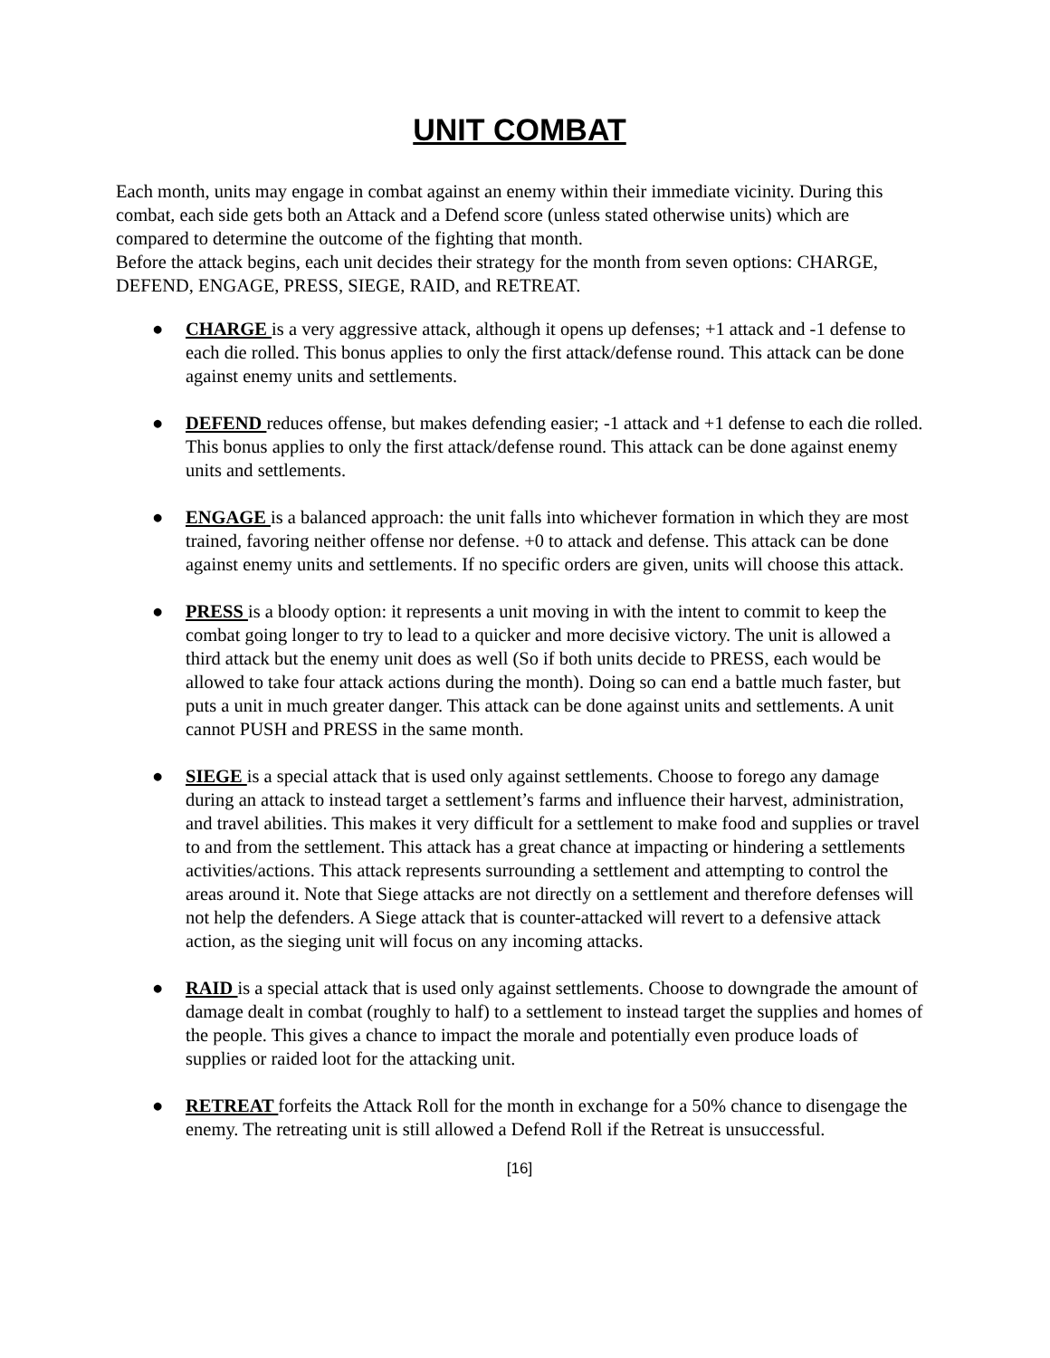UNIT COMBAT
Each month, units may engage in combat against an enemy within their immediate vicinity. During this combat, each side gets both an Attack and a Defend score (unless stated otherwise units) which are compared to determine the outcome of the fighting that month.
Before the attack begins, each unit decides their strategy for the month from seven options: CHARGE, DEFEND, ENGAGE, PRESS, SIEGE, RAID, and RETREAT.
● CHARGE is a very aggressive attack, although it opens up defenses; +1 attack and -1 defense to each die rolled. This bonus applies to only the first attack/defense round. This attack can be done against enemy units and settlements.
● DEFEND reduces offense, but makes defending easier; -1 attack and +1 defense to each die rolled. This bonus applies to only the first attack/defense round. This attack can be done against enemy units and settlements.
● ENGAGE is a balanced approach: the unit falls into whichever formation in which they are most trained, favoring neither offense nor defense. +0 to attack and defense. This attack can be done against enemy units and settlements. If no specific orders are given, units will choose this attack.
● PRESS is a bloody option: it represents a unit moving in with the intent to commit to keep the combat going longer to try to lead to a quicker and more decisive victory. The unit is allowed a third attack but the enemy unit does as well (So if both units decide to PRESS, each would be allowed to take four attack actions during the month). Doing so can end a battle much faster, but puts a unit in much greater danger. This attack can be done against units and settlements. A unit cannot PUSH and PRESS in the same month.
● SIEGE is a special attack that is used only against settlements. Choose to forego any damage during an attack to instead target a settlement’s farms and influence their harvest, administration, and travel abilities. This makes it very difficult for a settlement to make food and supplies or travel to and from the settlement. This attack has a great chance at impacting or hindering a settlements activities/actions. This attack represents surrounding a settlement and attempting to control the areas around it. Note that Siege attacks are not directly on a settlement and therefore defenses will not help the defenders. A Siege attack that is counter-attacked will revert to a defensive attack action, as the sieging unit will focus on any incoming attacks.
● RAID is a special attack that is used only against settlements. Choose to downgrade the amount of damage dealt in combat (roughly to half) to a settlement to instead target the supplies and homes of the people. This gives a chance to impact the morale and potentially even produce loads of supplies or raided loot for the attacking unit.
● RETREAT forfeits the Attack Roll for the month in exchange for a 50% chance to disengage the enemy. The retreating unit is still allowed a Defend Roll if the Retreat is unsuccessful.
[16]